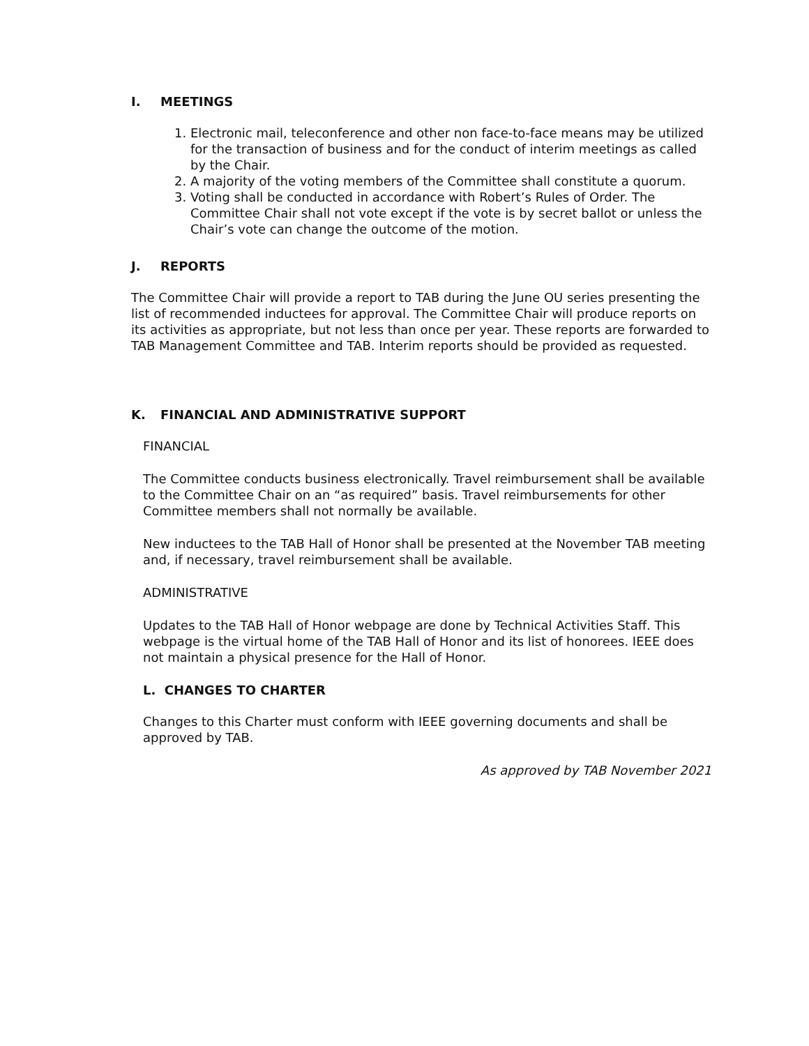I. MEETINGS
1. Electronic mail, teleconference and other non face-to-face means may be utilized for the transaction of business and for the conduct of interim meetings as called by the Chair.
2. A majority of the voting members of the Committee shall constitute a quorum.
3. Voting shall be conducted in accordance with Robert’s Rules of Order. The Committee Chair shall not vote except if the vote is by secret ballot or unless the Chair’s vote can change the outcome of the motion.
J. REPORTS
The Committee Chair will provide a report to TAB during the June OU series presenting the list of recommended inductees for approval. The Committee Chair will produce reports on its activities as appropriate, but not less than once per year. These reports are forwarded to TAB Management Committee and TAB. Interim reports should be provided as requested.
K. FINANCIAL AND ADMINISTRATIVE SUPPORT
FINANCIAL
The Committee conducts business electronically. Travel reimbursement shall be available to the Committee Chair on an “as required” basis. Travel reimbursements for other Committee members shall not normally be available.
New inductees to the TAB Hall of Honor shall be presented at the November TAB meeting and, if necessary, travel reimbursement shall be available.
ADMINISTRATIVE
Updates to the TAB Hall of Honor webpage are done by Technical Activities Staff. This webpage is the virtual home of the TAB Hall of Honor and its list of honorees. IEEE does not maintain a physical presence for the Hall of Honor.
L. CHANGES TO CHARTER
Changes to this Charter must conform with IEEE governing documents and shall be approved by TAB.
As approved by TAB November 2021